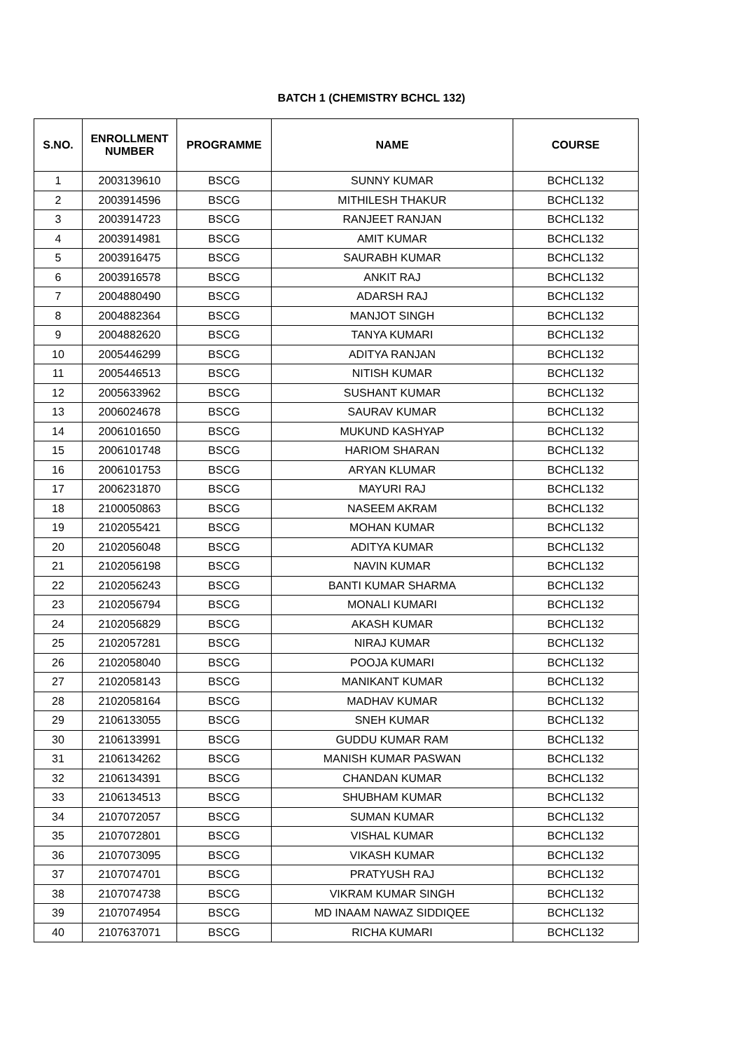BATCH 1 (CHEMISTRY BCHCL 132)
| S.NO. | ENROLLMENT NUMBER | PROGRAMME | NAME | COURSE |
| --- | --- | --- | --- | --- |
| 1 | 2003139610 | BSCG | SUNNY KUMAR | BCHCL132 |
| 2 | 2003914596 | BSCG | MITHILESH THAKUR | BCHCL132 |
| 3 | 2003914723 | BSCG | RANJEET RANJAN | BCHCL132 |
| 4 | 2003914981 | BSCG | AMIT KUMAR | BCHCL132 |
| 5 | 2003916475 | BSCG | SAURABH KUMAR | BCHCL132 |
| 6 | 2003916578 | BSCG | ANKIT RAJ | BCHCL132 |
| 7 | 2004880490 | BSCG | ADARSH RAJ | BCHCL132 |
| 8 | 2004882364 | BSCG | MANJOT SINGH | BCHCL132 |
| 9 | 2004882620 | BSCG | TANYA KUMARI | BCHCL132 |
| 10 | 2005446299 | BSCG | ADITYA RANJAN | BCHCL132 |
| 11 | 2005446513 | BSCG | NITISH KUMAR | BCHCL132 |
| 12 | 2005633962 | BSCG | SUSHANT KUMAR | BCHCL132 |
| 13 | 2006024678 | BSCG | SAURAV KUMAR | BCHCL132 |
| 14 | 2006101650 | BSCG | MUKUND KASHYAP | BCHCL132 |
| 15 | 2006101748 | BSCG | HARIOM SHARAN | BCHCL132 |
| 16 | 2006101753 | BSCG | ARYAN KLUMAR | BCHCL132 |
| 17 | 2006231870 | BSCG | MAYURI RAJ | BCHCL132 |
| 18 | 2100050863 | BSCG | NASEEM AKRAM | BCHCL132 |
| 19 | 2102055421 | BSCG | MOHAN KUMAR | BCHCL132 |
| 20 | 2102056048 | BSCG | ADITYA KUMAR | BCHCL132 |
| 21 | 2102056198 | BSCG | NAVIN KUMAR | BCHCL132 |
| 22 | 2102056243 | BSCG | BANTI KUMAR SHARMA | BCHCL132 |
| 23 | 2102056794 | BSCG | MONALI KUMARI | BCHCL132 |
| 24 | 2102056829 | BSCG | AKASH KUMAR | BCHCL132 |
| 25 | 2102057281 | BSCG | NIRAJ KUMAR | BCHCL132 |
| 26 | 2102058040 | BSCG | POOJA KUMARI | BCHCL132 |
| 27 | 2102058143 | BSCG | MANIKANT KUMAR | BCHCL132 |
| 28 | 2102058164 | BSCG | MADHAV KUMAR | BCHCL132 |
| 29 | 2106133055 | BSCG | SNEH KUMAR | BCHCL132 |
| 30 | 2106133991 | BSCG | GUDDU KUMAR RAM | BCHCL132 |
| 31 | 2106134262 | BSCG | MANISH KUMAR PASWAN | BCHCL132 |
| 32 | 2106134391 | BSCG | CHANDAN KUMAR | BCHCL132 |
| 33 | 2106134513 | BSCG | SHUBHAM KUMAR | BCHCL132 |
| 34 | 2107072057 | BSCG | SUMAN KUMAR | BCHCL132 |
| 35 | 2107072801 | BSCG | VISHAL KUMAR | BCHCL132 |
| 36 | 2107073095 | BSCG | VIKASH KUMAR | BCHCL132 |
| 37 | 2107074701 | BSCG | PRATYUSH RAJ | BCHCL132 |
| 38 | 2107074738 | BSCG | VIKRAM KUMAR SINGH | BCHCL132 |
| 39 | 2107074954 | BSCG | MD INAAM NAWAZ SIDDIQEE | BCHCL132 |
| 40 | 2107637071 | BSCG | RICHA KUMARI | BCHCL132 |